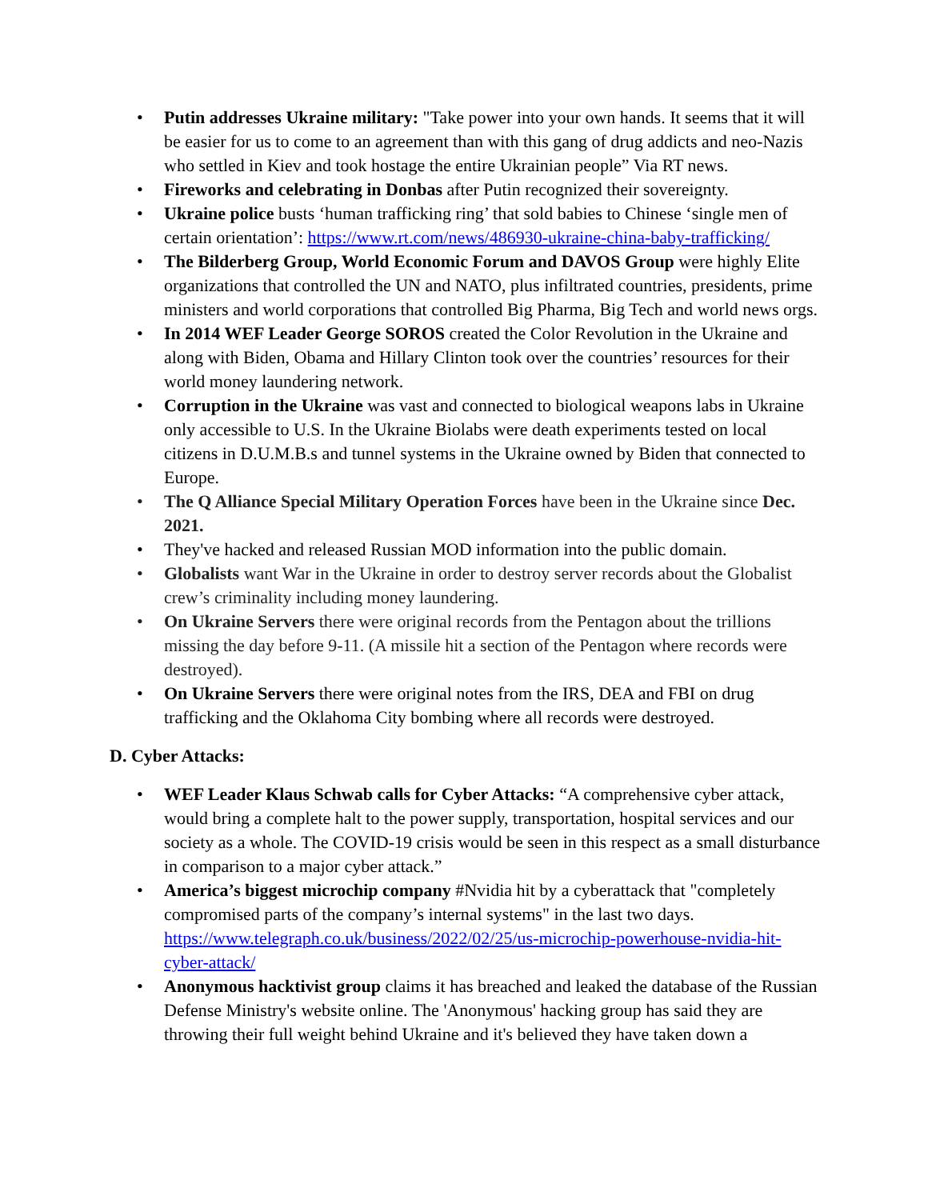• Putin addresses Ukraine military: "Take power into your own hands. It seems that it will be easier for us to come to an agreement than with this gang of drug addicts and neo-Nazis who settled in Kiev and took hostage the entire Ukrainian people” Via RT news.
• Fireworks and celebrating in Donbas after Putin recognized their sovereignty.
• Ukraine police busts ‘human trafficking ring’ that sold babies to Chinese ‘single men of certain orientation’: https://www.rt.com/news/486930-ukraine-china-baby-trafficking/
• The Bilderberg Group, World Economic Forum and DAVOS Group were highly Elite organizations that controlled the UN and NATO, plus infiltrated countries, presidents, prime ministers and world corporations that controlled Big Pharma, Big Tech and world news orgs.
• In 2014 WEF Leader George SOROS created the Color Revolution in the Ukraine and along with Biden, Obama and Hillary Clinton took over the countries’ resources for their world money laundering network.
• Corruption in the Ukraine was vast and connected to biological weapons labs in Ukraine only accessible to U.S. In the Ukraine Biolabs were death experiments tested on local citizens in D.U.M.B.s and tunnel systems in the Ukraine owned by Biden that connected to Europe.
• The Q Alliance Special Military Operation Forces have been in the Ukraine since Dec. 2021.
• They've hacked and released Russian MOD information into the public domain.
• Globalists want War in the Ukraine in order to destroy server records about the Globalist crew’s criminality including money laundering.
• On Ukraine Servers there were original records from the Pentagon about the trillions missing the day before 9-11. (A missile hit a section of the Pentagon where records were destroyed).
• On Ukraine Servers there were original notes from the IRS, DEA and FBI on drug trafficking and the Oklahoma City bombing where all records were destroyed.
D. Cyber Attacks:
• WEF Leader Klaus Schwab calls for Cyber Attacks: “A comprehensive cyber attack, would bring a complete halt to the power supply, transportation, hospital services and our society as a whole. The COVID-19 crisis would be seen in this respect as a small disturbance in comparison to a major cyber attack.”
• America’s biggest microchip company #Nvidia hit by a cyberattack that "completely compromised parts of the company’s internal systems" in the last two days. https://www.telegraph.co.uk/business/2022/02/25/us-microchip-powerhouse-nvidia-hit-cyber-attack/
• Anonymous hacktivist group claims it has breached and leaked the database of the Russian Defense Ministry's website online. The 'Anonymous' hacking group has said they are throwing their full weight behind Ukraine and it's believed they have taken down a